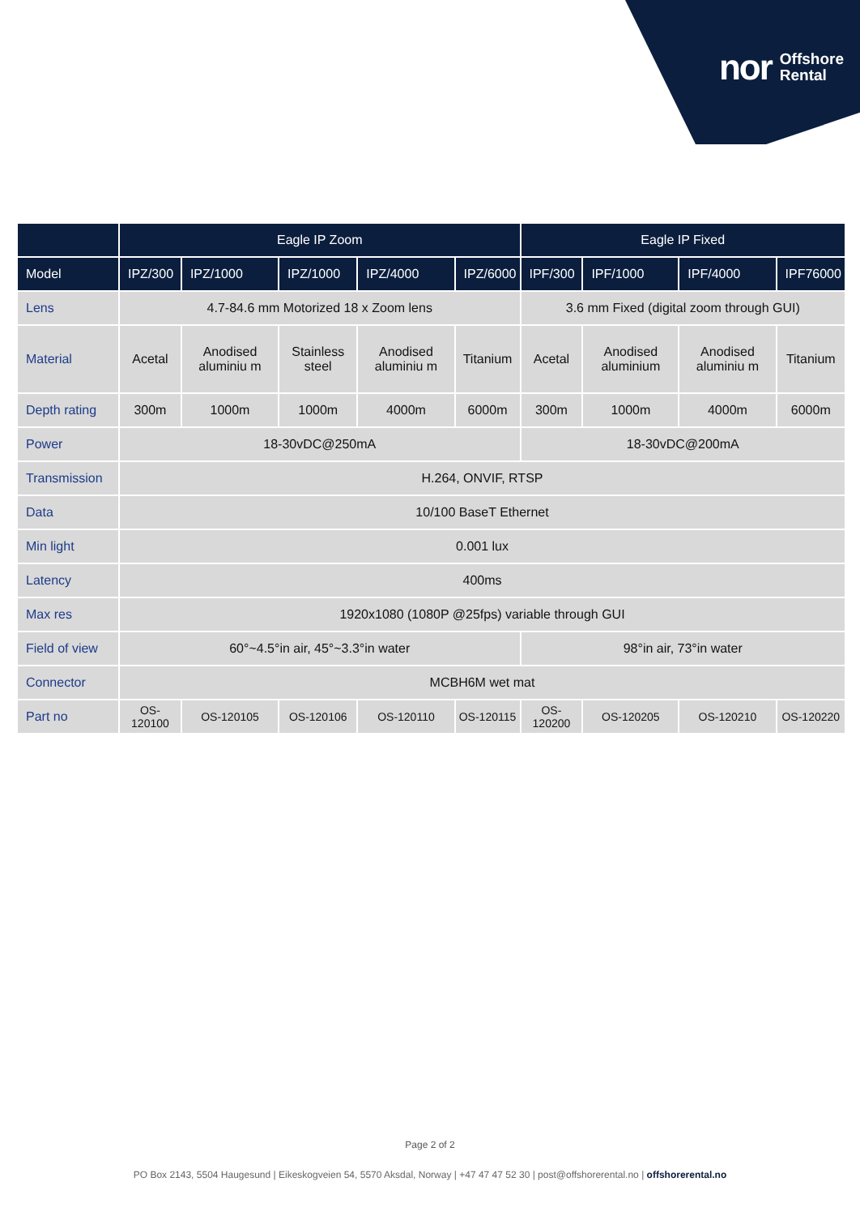nor Offshore
Rental
| | Eagle IP Zoom | | | | | Eagle IP Fixed | | | |
| --- | --- | --- | --- | --- | --- | --- | --- | --- | --- |
| Model | IPZ/300 | IPZ/1000 | IPZ/1000 | IPZ/4000 | IPZ/6000 | IPF/300 | IPF/1000 | IPF/4000 | IPF76000 |
| Lens | 4.7-84.6 mm Motorized 18 x Zoom lens | | | | | 3.6 mm Fixed (digital zoom through GUI) | | | |
| Material | Acetal | Anodised aluminiu m | Stainless steel | Anodised aluminiu m | Titanium | Acetal | Anodised aluminium | Anodised aluminiu m | Titanium |
| Depth rating | 300m | 1000m | 1000m | 4000m | 6000m | 300m | 1000m | 4000m | 6000m |
| Power | 18-30vDC@250mA | | | | | 18-30vDC@200mA | | | |
| Transmission | H.264, ONVIF, RTSP | | | | | | | | |
| Data | 10/100 BaseT Ethernet | | | | | | | | |
| Min light | 0.001 lux | | | | | | | | |
| Latency | 400ms | | | | | | | | |
| Max res | 1920x1080 (1080P @25fps) variable through GUI | | | | | | | | |
| Field of view | 60°~4.5°in air, 45°~3.3°in water | | | | | 98°in air, 73°in water | | | |
| Connector | MCBH6M wet mat | | | | | | | | |
| Part no | OS-120100 | OS-120105 | OS-120106 | OS-120110 | OS-120115 | OS-120200 | OS-120205 | OS-120210 | OS-120220 |
Page 2 of 2
PO Box 2143, 5504 Haugesund | Eikeskogveien 54, 5570 Aksdal, Norway | +47 47 47 52 30 | post@offshorerental.no | offshorerental.no